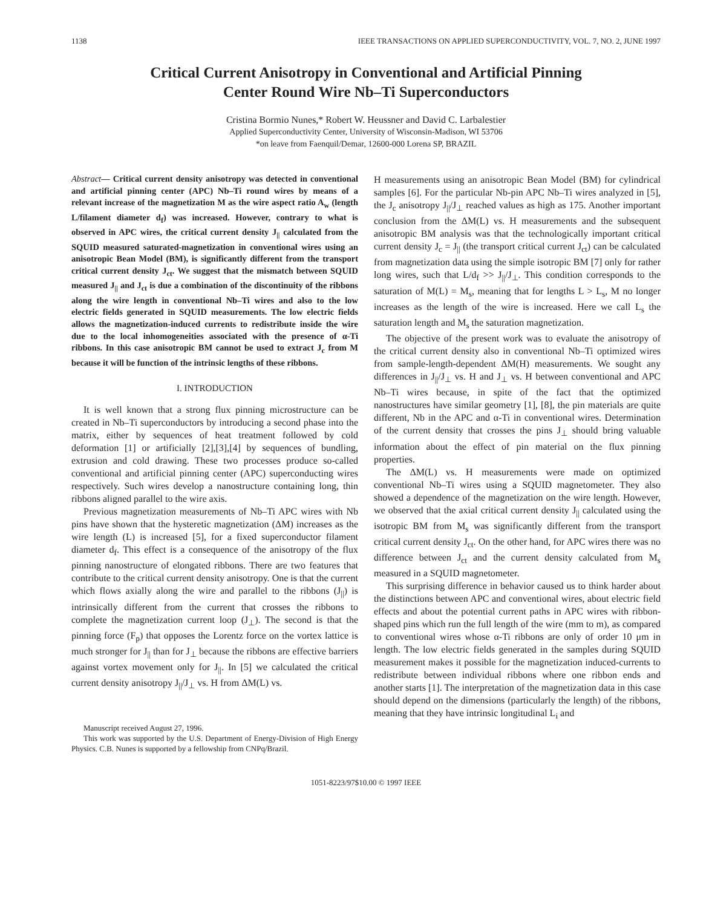1138 IEEE TRANSACTIONS ON APPLIED SUPERCONDUCTIVITY, VOL. 7, NO. 2, JUNE 1997
Critical Current Anisotropy in Conventional and Artificial Pinning
Center Round Wire Nb–Ti Superconductors
Cristina Bormio Nunes,* Robert W. Heussner and David C. Larbalestier
Applied Superconductivity Center, University of Wisconsin-Madison, WI 53706
*on leave from Faenquil/Demar, 12600-000 Lorena SP, BRAZIL
Abstract— Critical current density anisotropy was detected in conventional and artificial pinning center (APC) Nb–Ti round wires by means of a relevant increase of the magnetization M as the wire aspect ratio A<sub>w</sub> (length L/filament diameter d<sub>f</sub>) was increased. However, contrary to what is observed in APC wires, the critical current density J<sub>||</sub> calculated from the SQUID measured saturated-magnetization in conventional wires using an anisotropic Bean Model (BM), is significantly different from the transport critical current density J<sub>ct</sub>. We suggest that the mismatch between SQUID measured J<sub>||</sub> and J<sub>ct</sub> is due a combination of the discontinuity of the ribbons along the wire length in conventional Nb–Ti wires and also to the low electric fields generated in SQUID measurements. The low electric fields allows the magnetization-induced currents to redistribute inside the wire due to the local inhomogeneities associated with the presence of α-Ti ribbons. In this case anisotropic BM cannot be used to extract J<sub>c</sub> from M because it will be function of the intrinsic lengths of these ribbons.
I. INTRODUCTION
It is well known that a strong flux pinning microstructure can be created in Nb–Ti superconductors by introducing a second phase into the matrix, either by sequences of heat treatment followed by cold deformation [1] or artificially [2],[3],[4] by sequences of bundling, extrusion and cold drawing. These two processes produce so-called conventional and artificial pinning center (APC) superconducting wires respectively. Such wires develop a nanostructure containing long, thin ribbons aligned parallel to the wire axis.
Previous magnetization measurements of Nb–Ti APC wires with Nb pins have shown that the hysteretic magnetization (ΔM) increases as the wire length (L) is increased [5], for a fixed superconductor filament diameter d<sub>f</sub>. This effect is a consequence of the anisotropy of the flux pinning nanostructure of elongated ribbons. There are two features that contribute to the critical current density anisotropy. One is that the current which flows axially along the wire and parallel to the ribbons (J<sub>||</sub>) is intrinsically different from the current that crosses the ribbons to complete the magnetization current loop (J<sub>⊥</sub>). The second is that the pinning force (F<sub>p</sub>) that opposes the Lorentz force on the vortex lattice is much stronger for J<sub>||</sub> than for J<sub>⊥</sub> because the ribbons are effective barriers against vortex movement only for J<sub>||</sub>. In [5] we calculated the critical current density anisotropy J<sub>||</sub>/J<sub>⊥</sub> vs. H from ΔM(L) vs.
Manuscript received August 27, 1996.
This work was supported by the U.S. Department of Energy-Division of High Energy Physics. C.B. Nunes is supported by a fellowship from CNPq/Brazil.
H measurements using an anisotropic Bean Model (BM) for cylindrical samples [6]. For the particular Nb-pin APC Nb–Ti wires analyzed in [5], the J<sub>c</sub> anisotropy J<sub>||</sub>/J<sub>⊥</sub> reached values as high as 175. Another important conclusion from the ΔM(L) vs. H measurements and the subsequent anisotropic BM analysis was that the technologically important critical current density J<sub>c</sub> = J<sub>||</sub> (the transport critical current J<sub>ct</sub>) can be calculated from magnetization data using the simple isotropic BM [7] only for rather long wires, such that L/d<sub>f</sub> >> J<sub>||</sub>/J<sub>⊥</sub>. This condition corresponds to the saturation of M(L) = M<sub>s</sub>, meaning that for lengths L > L<sub>s</sub>, M no longer increases as the length of the wire is increased. Here we call L<sub>s</sub> the saturation length and M<sub>s</sub> the saturation magnetization.
The objective of the present work was to evaluate the anisotropy of the critical current density also in conventional Nb–Ti optimized wires from sample-length-dependent ΔM(H) measurements. We sought any differences in J<sub>||</sub>/J<sub>⊥</sub> vs. H and J<sub>⊥</sub> vs. H between conventional and APC Nb–Ti wires because, in spite of the fact that the optimized nanostructures have similar geometry [1], [8], the pin materials are quite different, Nb in the APC and α-Ti in conventional wires. Determination of the current density that crosses the pins J<sub>⊥</sub> should bring valuable information about the effect of pin material on the flux pinning properties.
The ΔM(L) vs. H measurements were made on optimized conventional Nb–Ti wires using a SQUID magnetometer. They also showed a dependence of the magnetization on the wire length. However, we observed that the axial critical current density J<sub>||</sub> calculated using the isotropic BM from M<sub>s</sub> was significantly different from the transport critical current density J<sub>ct</sub>. On the other hand, for APC wires there was no difference between J<sub>ct</sub> and the current density calculated from M<sub>s</sub> measured in a SQUID magnetometer.
This surprising difference in behavior caused us to think harder about the distinctions between APC and conventional wires, about electric field effects and about the potential current paths in APC wires with ribbon-shaped pins which run the full length of the wire (mm to m), as compared to conventional wires whose α-Ti ribbons are only of order 10 μm in length. The low electric fields generated in the samples during SQUID measurement makes it possible for the magnetization induced-currents to redistribute between individual ribbons where one ribbon ends and another starts [1]. The interpretation of the magnetization data in this case should depend on the dimensions (particularly the length) of the ribbons, meaning that they have intrinsic longitudinal L<sub>i</sub> and
1051-8223/97$10.00 © 1997 IEEE